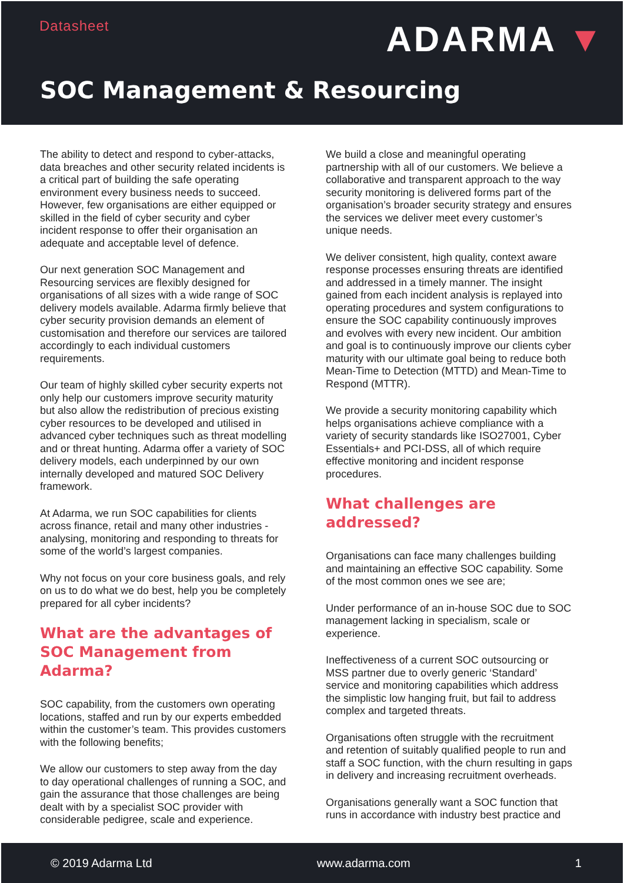Datasheet ADARMA ▼
SOC Management & Resourcing
The ability to detect and respond to cyber-attacks, data breaches and other security related incidents is a critical part of building the safe operating environment every business needs to succeed. However, few organisations are either equipped or skilled in the field of cyber security and cyber incident response to offer their organisation an adequate and acceptable level of defence.
Our next generation SOC Management and Resourcing services are flexibly designed for organisations of all sizes with a wide range of SOC delivery models available. Adarma firmly believe that cyber security provision demands an element of customisation and therefore our services are tailored accordingly to each individual customers requirements.
Our team of highly skilled cyber security experts not only help our customers improve security maturity but also allow the redistribution of precious existing cyber resources to be developed and utilised in advanced cyber techniques such as threat modelling and or threat hunting. Adarma offer a variety of SOC delivery models, each underpinned by our own internally developed and matured SOC Delivery framework.
At Adarma, we run SOC capabilities for clients across finance, retail and many other industries - analysing, monitoring and responding to threats for some of the world’s largest companies.
Why not focus on your core business goals, and rely on us to do what we do best, help you be completely prepared for all cyber incidents?
What are the advantages of SOC Management from Adarma?
SOC capability, from the customers own operating locations, staffed and run by our experts embedded within the customer’s team. This provides customers with the following benefits;
We allow our customers to step away from the day to day operational challenges of running a SOC, and gain the assurance that those challenges are being dealt with by a specialist SOC provider with considerable pedigree, scale and experience.
We build a close and meaningful operating partnership with all of our customers. We believe a collaborative and transparent approach to the way security monitoring is delivered forms part of the organisation’s broader security strategy and ensures the services we deliver meet every customer’s unique needs.
We deliver consistent, high quality, context aware response processes ensuring threats are identified and addressed in a timely manner. The insight gained from each incident analysis is replayed into operating procedures and system configurations to ensure the SOC capability continuously improves and evolves with every new incident. Our ambition and goal is to continuously improve our clients cyber maturity with our ultimate goal being to reduce both Mean-Time to Detection (MTTD) and Mean-Time to Respond (MTTR).
We provide a security monitoring capability which helps organisations achieve compliance with a variety of security standards like ISO27001, Cyber Essentials+ and PCI-DSS, all of which require effective monitoring and incident response procedures.
What challenges are addressed?
Organisations can face many challenges building and maintaining an effective SOC capability. Some of the most common ones we see are;
Under performance of an in-house SOC due to SOC management lacking in specialism, scale or experience.
Ineffectiveness of a current SOC outsourcing or MSS partner due to overly generic ‘Standard’ service and monitoring capabilities which address the simplistic low hanging fruit, but fail to address complex and targeted threats.
Organisations often struggle with the recruitment and retention of suitably qualified people to run and staff a SOC function, with the churn resulting in gaps in delivery and increasing recruitment overheads.
Organisations generally want a SOC function that runs in accordance with industry best practice and
© 2019 Adarma Ltd www.adarma.com 1